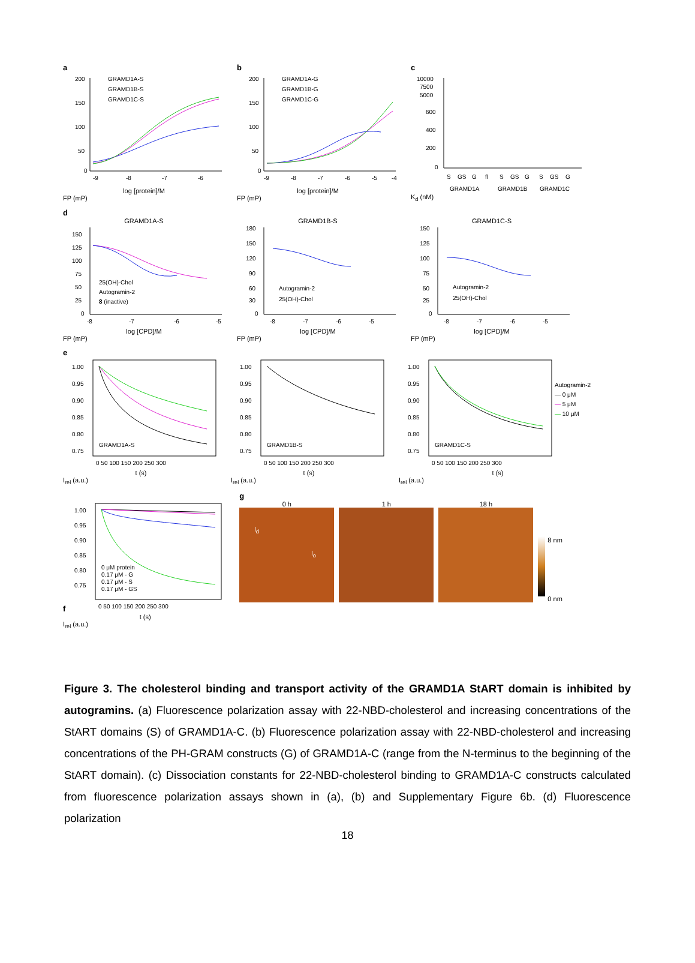a
200
150
100
50
0
-9
-8
-7
-6
GRAMD1A-S
GRAMD1B-S
GRAMD1C-S
log [protein]/M
FP (mP)
b
200
150
100
50
0
-9
-8
-7
-6
-5
-4
GRAMD1A-G
GRAMD1B-G
GRAMD1C-G
log [protein]/M
FP (mP)
c
10000
7500
5000
600
400
200
0
S
GS
G
fl
S
GS
G
S
GS
G
GRAMD1A
GRAMD1B
GRAMD1C
K<sub>d</sub> (nM)
d
GRAMD1A-S
150
125
100
75
50
25
0
25(OH)-Chol
Autogramin-2
8 (inactive)
-8
-7
-6
-5
log [CPD]/M
FP (mP)
GRAMD1B-S
180
150
120
90
60
30
0
Autogramin-2
25(OH)-Chol
-8
-7
-6
-5
log [CPD]/M
FP (mP)
GRAMD1C-S
150
125
100
75
50
25
0
Autogramin-2
25(OH)-Chol
-8
-7
-6
-5
log [CPD]/M
FP (mP)
e
1.00
0.95
0.90
0.85
0.80
0.75
GRAMD1A-S
0 50 100 150 200 250 300
t (s)
I<sub>rel</sub> (a.u.)
1.00
0.95
0.90
0.85
0.80
0.75
GRAMD1B-S
0 50 100 150 200 250 300
t (s)
I<sub>rel</sub> (a.u.)
1.00
0.95
0.90
0.85
0.80
0.75
GRAMD1C-S
0 50 100 150 200 250 300
Autogramin-2
— 0 μM
— 5 μM
— 10 μM
t (s)
I<sub>rel</sub> (a.u.)
f
1.00
0.95
0.90
0.85
0.80
0.75
0 μM protein
0.17 μM - G
0.17 μM - S
0.17 μM - GS
0 50 100 150 200 250 300
t (s)
I<sub>rel</sub> (a.u.)
g
0 h
l<sub>d</sub>
l<sub>o</sub>
1 h
18 h
8 nm
0 nm
Figure 3. The cholesterol binding and transport activity of the GRAMD1A StART domain is inhibited by autogramins. (a) Fluorescence polarization assay with 22-NBD-cholesterol and increasing concentrations of the StART domains (S) of GRAMD1A-C. (b) Fluorescence polarization assay with 22-NBD-cholesterol and increasing concentrations of the PH-GRAM constructs (G) of GRAMD1A-C (range from the N-terminus to the beginning of the StART domain). (c) Dissociation constants for 22-NBD-cholesterol binding to GRAMD1A-C constructs calculated from fluorescence polarization assays shown in (a), (b) and Supplementary Figure 6b. (d) Fluorescence polarization
18